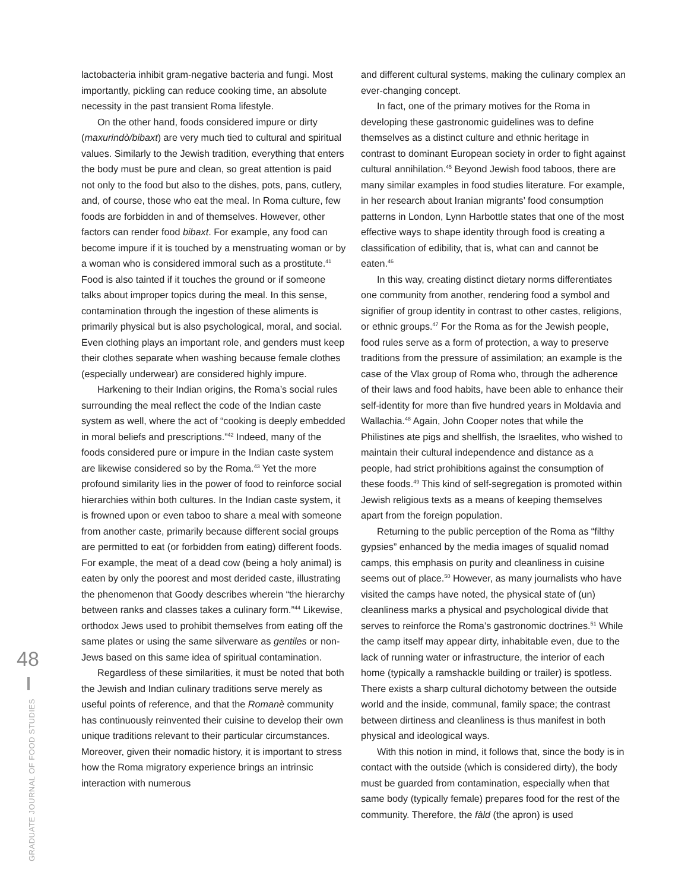48
GRADUATE JOURNAL OF FOOD STUDIES
lactobacteria inhibit gram-negative bacteria and fungi. Most importantly, pickling can reduce cooking time, an absolute necessity in the past transient Roma lifestyle.
On the other hand, foods considered impure or dirty (maxurindò/bibaxt) are very much tied to cultural and spiritual values. Similarly to the Jewish tradition, everything that enters the body must be pure and clean, so great attention is paid not only to the food but also to the dishes, pots, pans, cutlery, and, of course, those who eat the meal. In Roma culture, few foods are forbidden in and of themselves. However, other factors can render food bibaxt. For example, any food can become impure if it is touched by a menstruating woman or by a woman who is considered immoral such as a prostitute.<sup>41</sup> Food is also tainted if it touches the ground or if someone talks about improper topics during the meal. In this sense, contamination through the ingestion of these aliments is primarily physical but is also psychological, moral, and social. Even clothing plays an important role, and genders must keep their clothes separate when washing because female clothes (especially underwear) are considered highly impure.
Harkening to their Indian origins, the Roma’s social rules surrounding the meal reflect the code of the Indian caste system as well, where the act of “cooking is deeply embedded in moral beliefs and prescriptions.”<sup>42</sup> Indeed, many of the foods considered pure or impure in the Indian caste system are likewise considered so by the Roma.<sup>43</sup> Yet the more profound similarity lies in the power of food to reinforce social hierarchies within both cultures. In the Indian caste system, it is frowned upon or even taboo to share a meal with someone from another caste, primarily because different social groups are permitted to eat (or forbidden from eating) different foods. For example, the meat of a dead cow (being a holy animal) is eaten by only the poorest and most derided caste, illustrating the phenomenon that Goody describes wherein “the hierarchy between ranks and classes takes a culinary form.”<sup>44</sup> Likewise, orthodox Jews used to prohibit themselves from eating off the same plates or using the same silverware as gentiles or non-Jews based on this same idea of spiritual contamination.
Regardless of these similarities, it must be noted that both the Jewish and Indian culinary traditions serve merely as useful points of reference, and that the Romanè community has continuously reinvented their cuisine to develop their own unique traditions relevant to their particular circumstances. Moreover, given their nomadic history, it is important to stress how the Roma migratory experience brings an intrinsic interaction with numerous
and different cultural systems, making the culinary complex an ever-changing concept.
In fact, one of the primary motives for the Roma in developing these gastronomic guidelines was to define themselves as a distinct culture and ethnic heritage in contrast to dominant European society in order to fight against cultural annihilation.<sup>45</sup> Beyond Jewish food taboos, there are many similar examples in food studies literature. For example, in her research about Iranian migrants’ food consumption patterns in London, Lynn Harbottle states that one of the most effective ways to shape identity through food is creating a classification of edibility, that is, what can and cannot be eaten.<sup>46</sup>
In this way, creating distinct dietary norms differentiates one community from another, rendering food a symbol and signifier of group identity in contrast to other castes, religions, or ethnic groups.<sup>47</sup> For the Roma as for the Jewish people, food rules serve as a form of protection, a way to preserve traditions from the pressure of assimilation; an example is the case of the Vlax group of Roma who, through the adherence of their laws and food habits, have been able to enhance their self-identity for more than five hundred years in Moldavia and Wallachia.<sup>48</sup> Again, John Cooper notes that while the Philistines ate pigs and shellfish, the Israelites, who wished to maintain their cultural independence and distance as a people, had strict prohibitions against the consumption of these foods.<sup>49</sup> This kind of self-segregation is promoted within Jewish religious texts as a means of keeping themselves apart from the foreign population.
Returning to the public perception of the Roma as “filthy gypsies” enhanced by the media images of squalid nomad camps, this emphasis on purity and cleanliness in cuisine seems out of place.<sup>50</sup> However, as many journalists who have visited the camps have noted, the physical state of (un) cleanliness marks a physical and psychological divide that serves to reinforce the Roma’s gastronomic doctrines.<sup>51</sup> While the camp itself may appear dirty, inhabitable even, due to the lack of running water or infrastructure, the interior of each home (typically a ramshackle building or trailer) is spotless. There exists a sharp cultural dichotomy between the outside world and the inside, communal, family space; the contrast between dirtiness and cleanliness is thus manifest in both physical and ideological ways.
With this notion in mind, it follows that, since the body is in contact with the outside (which is considered dirty), the body must be guarded from contamination, especially when that same body (typically female) prepares food for the rest of the community. Therefore, the fàld (the apron) is used